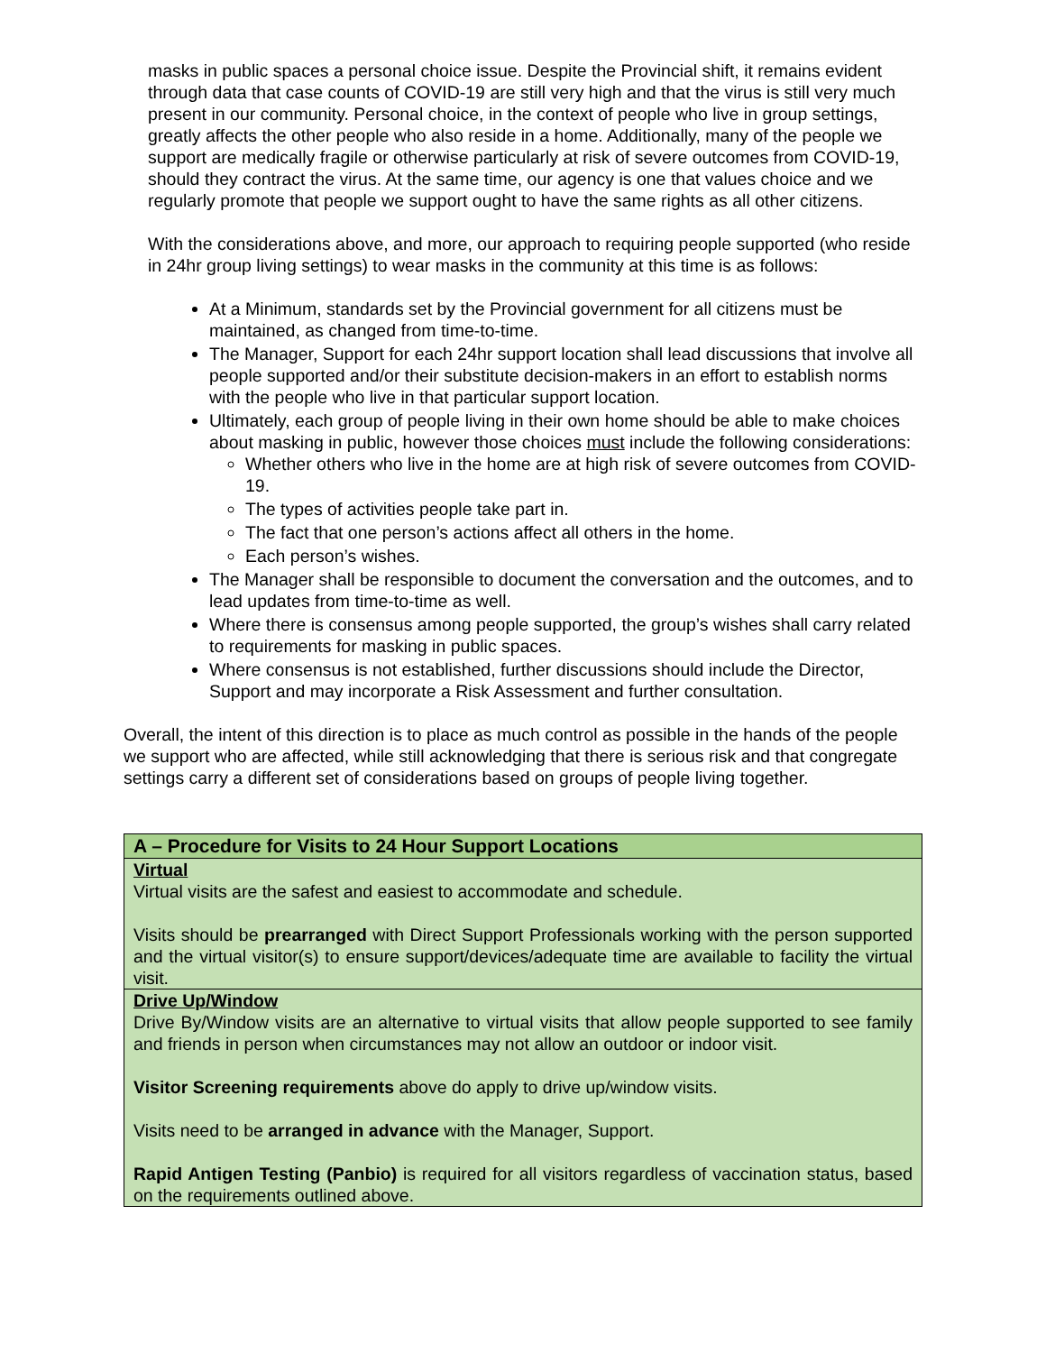masks in public spaces a personal choice issue. Despite the Provincial shift, it remains evident through data that case counts of COVID-19 are still very high and that the virus is still very much present in our community. Personal choice, in the context of people who live in group settings, greatly affects the other people who also reside in a home. Additionally, many of the people we support are medically fragile or otherwise particularly at risk of severe outcomes from COVID-19, should they contract the virus. At the same time, our agency is one that values choice and we regularly promote that people we support ought to have the same rights as all other citizens.
With the considerations above, and more, our approach to requiring people supported (who reside in 24hr group living settings) to wear masks in the community at this time is as follows:
At a Minimum, standards set by the Provincial government for all citizens must be maintained, as changed from time-to-time.
The Manager, Support for each 24hr support location shall lead discussions that involve all people supported and/or their substitute decision-makers in an effort to establish norms with the people who live in that particular support location.
Ultimately, each group of people living in their own home should be able to make choices about masking in public, however those choices must include the following considerations:
Whether others who live in the home are at high risk of severe outcomes from COVID-19.
The types of activities people take part in.
The fact that one person’s actions affect all others in the home.
Each person’s wishes.
The Manager shall be responsible to document the conversation and the outcomes, and to lead updates from time-to-time as well.
Where there is consensus among people supported, the group’s wishes shall carry related to requirements for masking in public spaces.
Where consensus is not established, further discussions should include the Director, Support and may incorporate a Risk Assessment and further consultation.
Overall, the intent of this direction is to place as much control as possible in the hands of the people we support who are affected, while still acknowledging that there is serious risk and that congregate settings carry a different set of considerations based on groups of people living together.
| A – Procedure for Visits to 24 Hour Support Locations |
| --- |
| Virtual Virtual visits are the safest and easiest to accommodate and schedule. Visits should be prearranged with Direct Support Professionals working with the person supported and the virtual visitor(s) to ensure support/devices/adequate time are available to facility the virtual visit. |
| Drive Up/Window Drive By/Window visits are an alternative to virtual visits that allow people supported to see family and friends in person when circumstances may not allow an outdoor or indoor visit. Visitor Screening requirements above do apply to drive up/window visits. Visits need to be arranged in advance with the Manager, Support. Rapid Antigen Testing (Panbio) is required for all visitors regardless of vaccination status, based on the requirements outlined above. |